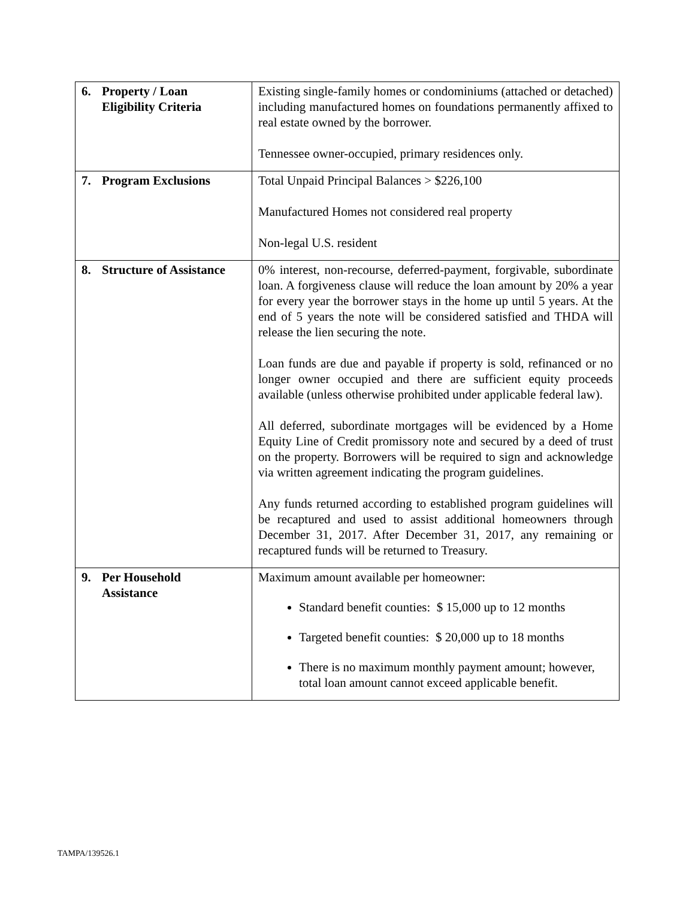| 6. Property / Loan Eligibility Criteria | Existing single-family homes or condominiums (attached or detached) including manufactured homes on foundations permanently affixed to real estate owned by the borrower. Tennessee owner-occupied, primary residences only. |
| 7. Program Exclusions | Total Unpaid Principal Balances > $226,100 Manufactured Homes not considered real property Non-legal U.S. resident |
| 8. Structure of Assistance | 0% interest, non-recourse, deferred-payment, forgivable, subordinate loan. A forgiveness clause will reduce the loan amount by 20% a year for every year the borrower stays in the home up until 5 years. At the end of 5 years the note will be considered satisfied and THDA will release the lien securing the note. Loan funds are due and payable if property is sold, refinanced or no longer owner occupied and there are sufficient equity proceeds available (unless otherwise prohibited under applicable federal law). All deferred, subordinate mortgages will be evidenced by a Home Equity Line of Credit promissory note and secured by a deed of trust on the property. Borrowers will be required to sign and acknowledge via written agreement indicating the program guidelines. Any funds returned according to established program guidelines will be recaptured and used to assist additional homeowners through December 31, 2017. After December 31, 2017, any remaining or recaptured funds will be returned to Treasury. |
| 9. Per Household Assistance | Maximum amount available per homeowner: Standard benefit counties: $ 15,000 up to 12 months Targeted benefit counties: $ 20,000 up to 18 months There is no maximum monthly payment amount; however, total loan amount cannot exceed applicable benefit. |
TAMPA/139526.1